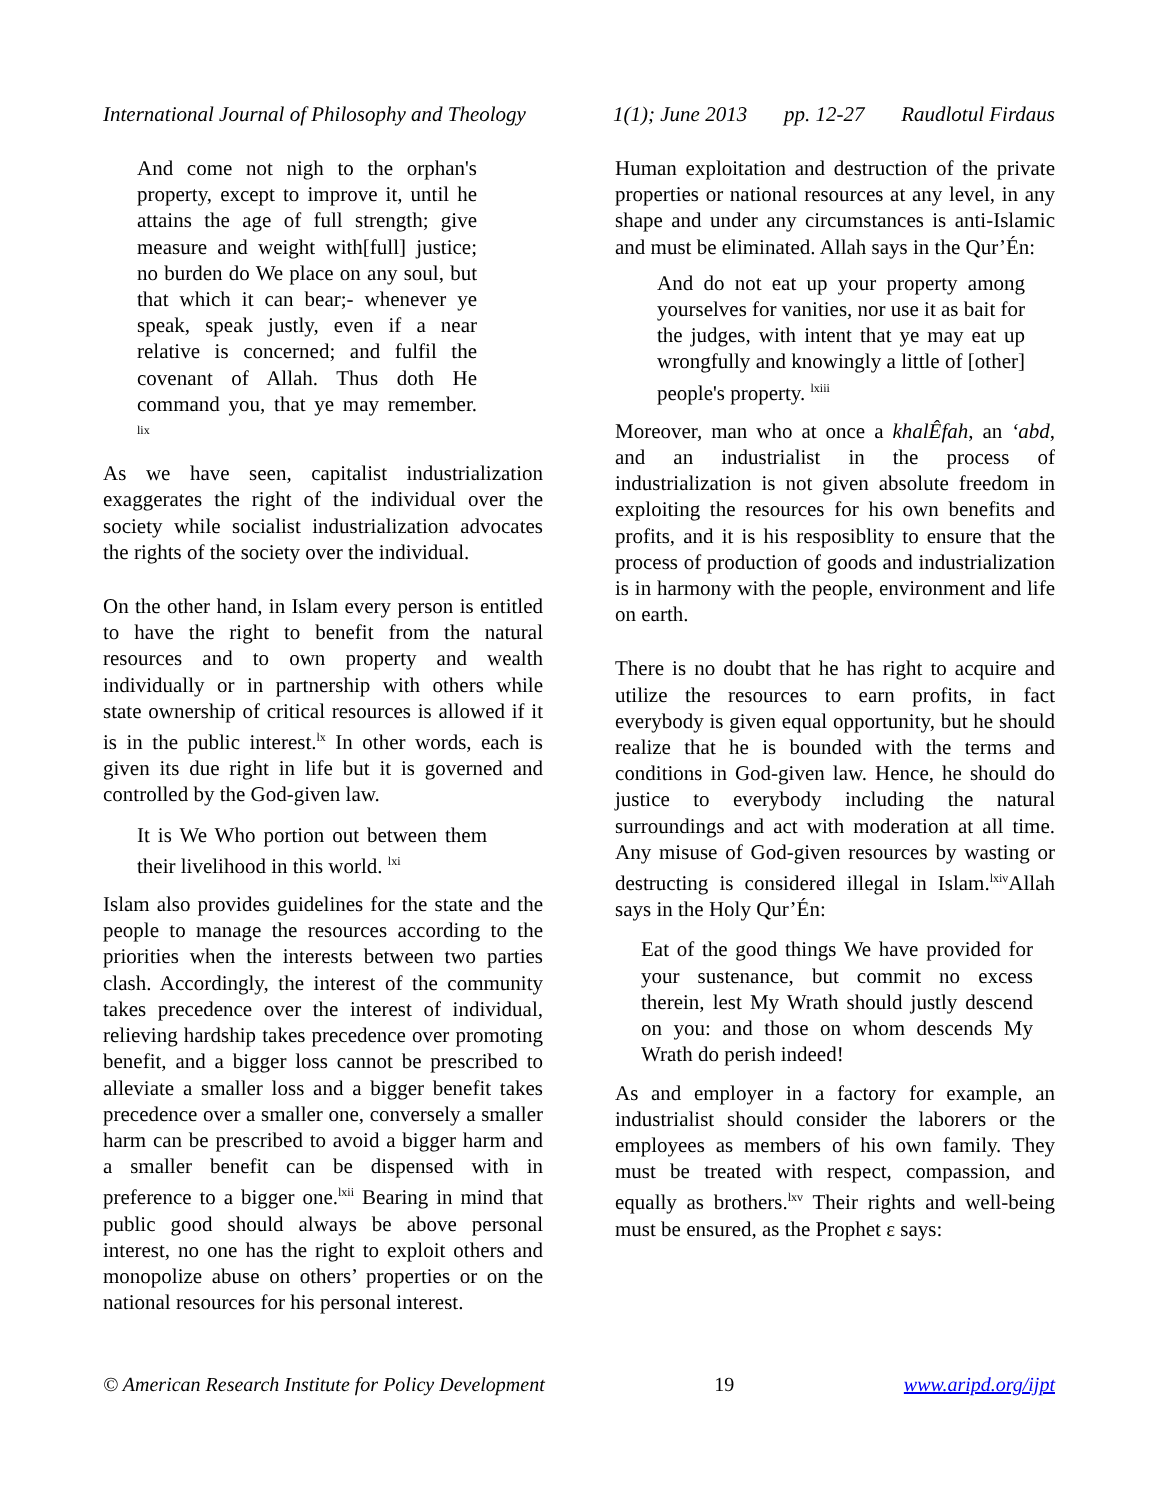International Journal of Philosophy and Theology 1(1); June 2013 pp. 12-27 Raudlotul Firdaus
And come not nigh to the orphan's property, except to improve it, until he attains the age of full strength; give measure and weight with[full] justice; no burden do We place on any soul, but that which it can bear;- whenever ye speak, speak justly, even if a near relative is concerned; and fulfil the covenant of Allah. Thus doth He command you, that ye may remember. <sup>lix</sup>
As we have seen, capitalist industrialization exaggerates the right of the individual over the society while socialist industrialization advocates the rights of the society over the individual.
On the other hand, in Islam every person is entitled to have the right to benefit from the natural resources and to own property and wealth individually or in partnership with others while state ownership of critical resources is allowed if it is in the public interest.<sup>lx</sup> In other words, each is given its due right in life but it is governed and controlled by the God-given law.
It is We Who portion out between them their livelihood in this world. <sup>lxi</sup>
Islam also provides guidelines for the state and the people to manage the resources according to the priorities when the interests between two parties clash. Accordingly, the interest of the community takes precedence over the interest of individual, relieving hardship takes precedence over promoting benefit, and a bigger loss cannot be prescribed to alleviate a smaller loss and a bigger benefit takes precedence over a smaller one, conversely a smaller harm can be prescribed to avoid a bigger harm and a smaller benefit can be dispensed with in preference to a bigger one.<sup>lxii</sup> Bearing in mind that public good should always be above personal interest, no one has the right to exploit others and monopolize abuse on others’ properties or on the national resources for his personal interest.
Human exploitation and destruction of the private properties or national resources at any level, in any shape and under any circumstances is anti-Islamic and must be eliminated. Allah says in the Qur’Én:
And do not eat up your property among yourselves for vanities, nor use it as bait for the judges, with intent that ye may eat up wrongfully and knowingly a little of [other] people's property. <sup>lxiii</sup>
Moreover, man who at once a khalÊfah, an ‘abd, and an industrialist in the process of industrialization is not given absolute freedom in exploiting the resources for his own benefits and profits, and it is his resposiblity to ensure that the process of production of goods and industrialization is in harmony with the people, environment and life on earth.
There is no doubt that he has right to acquire and utilize the resources to earn profits, in fact everybody is given equal opportunity, but he should realize that he is bounded with the terms and conditions in God-given law. Hence, he should do justice to everybody including the natural surroundings and act with moderation at all time. Any misuse of God-given resources by wasting or destructing is considered illegal in Islam.<sup>lxiv</sup>Allah says in the Holy Qur’Én:
Eat of the good things We have provided for your sustenance, but commit no excess therein, lest My Wrath should justly descend on you: and those on whom descends My Wrath do perish indeed!
As and employer in a factory for example, an industrialist should consider the laborers or the employees as members of his own family. They must be treated with respect, compassion, and equally as brothers.<sup>lxv</sup> Their rights and well-being must be ensured, as the Prophet ε says:
© American Research Institute for Policy Development 19 www.aripd.org/ijpt